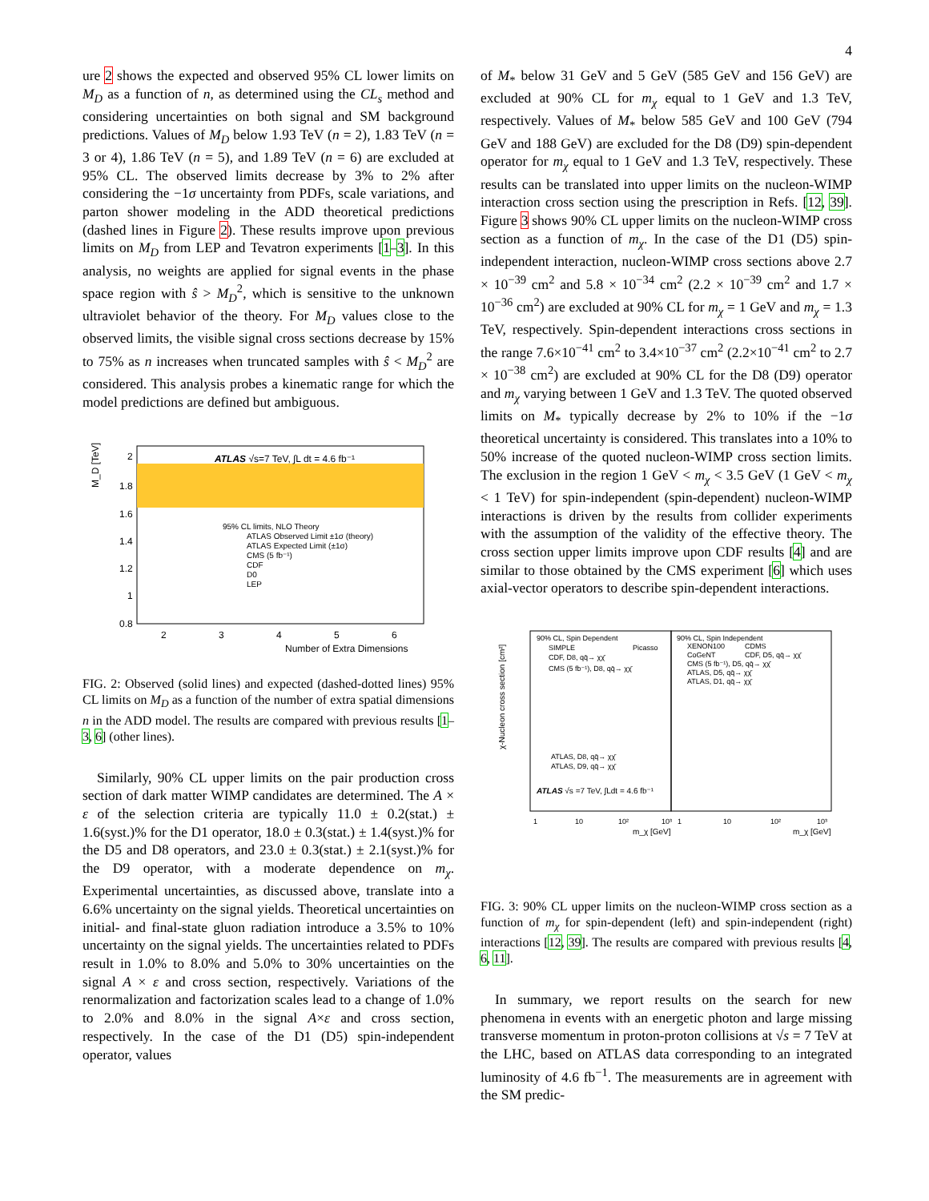4
ure 2 shows the expected and observed 95% CL lower limits on M<sub>D</sub> as a function of n, as determined using the CL<sub>s</sub> method and considering uncertainties on both signal and SM background predictions. Values of M<sub>D</sub> below 1.93 TeV (n = 2), 1.83 TeV (n = 3 or 4), 1.86 TeV (n = 5), and 1.89 TeV (n = 6) are excluded at 95% CL. The observed limits decrease by 3% to 2% after considering the −1σ uncertainty from PDFs, scale variations, and parton shower modeling in the ADD theoretical predictions (dashed lines in Figure 2). These results improve upon previous limits on M<sub>D</sub> from LEP and Tevatron experiments [1–3]. In this analysis, no weights are applied for signal events in the phase space region with ŝ > M<sub>D</sub><sup>2</sup>, which is sensitive to the unknown ultraviolet behavior of the theory. For M<sub>D</sub> values close to the observed limits, the visible signal cross sections decrease by 15% to 75% as n increases when truncated samples with ŝ < M<sub>D</sub><sup>2</sup> are considered. This analysis probes a kinematic range for which the model predictions are defined but ambiguous.
ATLAS √s=7 TeV, ∫L dt = 4.6 fb⁻¹
95% CL limits, NLO Theory
ATLAS Observed Limit ±1σ (theory)
ATLAS Expected Limit (±1σ)
CMS (5 fb⁻¹)
CDF
D0
LEP
M_D [TeV]
2
1.8
1.6
1.4
1.2
1
0.8
2
3
4
5
6
Number of Extra Dimensions
FIG. 2: Observed (solid lines) and expected (dashed-dotted lines) 95% CL limits on M<sub>D</sub> as a function of the number of extra spatial dimensions n in the ADD model. The results are compared with previous results [1–3, 6] (other lines).
Similarly, 90% CL upper limits on the pair production cross section of dark matter WIMP candidates are determined. The A × ε of the selection criteria are typically 11.0 ± 0.2(stat.) ± 1.6(syst.)% for the D1 operator, 18.0 ± 0.3(stat.) ± 1.4(syst.)% for the D5 and D8 operators, and 23.0 ± 0.3(stat.) ± 2.1(syst.)% for the D9 operator, with a moderate dependence on m<sub>χ</sub>. Experimental uncertainties, as discussed above, translate into a 6.6% uncertainty on the signal yields. Theoretical uncertainties on initial- and final-state gluon radiation introduce a 3.5% to 10% uncertainty on the signal yields. The uncertainties related to PDFs result in 1.0% to 8.0% and 5.0% to 30% uncertainties on the signal A × ε and cross section, respectively. Variations of the renormalization and factorization scales lead to a change of 1.0% to 2.0% and 8.0% in the signal A×ε and cross section, respectively. In the case of the D1 (D5) spin-independent operator, values
of M<sub>*</sub> below 31 GeV and 5 GeV (585 GeV and 156 GeV) are excluded at 90% CL for m<sub>χ</sub> equal to 1 GeV and 1.3 TeV, respectively. Values of M<sub>*</sub> below 585 GeV and 100 GeV (794 GeV and 188 GeV) are excluded for the D8 (D9) spin-dependent operator for m<sub>χ</sub> equal to 1 GeV and 1.3 TeV, respectively. These results can be translated into upper limits on the nucleon-WIMP interaction cross section using the prescription in Refs. [12, 39]. Figure 3 shows 90% CL upper limits on the nucleon-WIMP cross section as a function of m<sub>χ</sub>. In the case of the D1 (D5) spin-independent interaction, nucleon-WIMP cross sections above 2.7 × 10<sup>−39</sup> cm<sup>2</sup> and 5.8 × 10<sup>−34</sup> cm<sup>2</sup> (2.2 × 10<sup>−39</sup> cm<sup>2</sup> and 1.7 × 10<sup>−36</sup> cm<sup>2</sup>) are excluded at 90% CL for m<sub>χ</sub> = 1 GeV and m<sub>χ</sub> = 1.3 TeV, respectively. Spin-dependent interactions cross sections in the range 7.6×10<sup>−41</sup> cm<sup>2</sup> to 3.4×10<sup>−37</sup> cm<sup>2</sup> (2.2×10<sup>−41</sup> cm<sup>2</sup> to 2.7 × 10<sup>−38</sup> cm<sup>2</sup>) are excluded at 90% CL for the D8 (D9) operator and m<sub>χ</sub> varying between 1 GeV and 1.3 TeV. The quoted observed limits on M<sub>*</sub> typically decrease by 2% to 10% if the −1σ theoretical uncertainty is considered. This translates into a 10% to 50% increase of the quoted nucleon-WIMP cross section limits. The exclusion in the region 1 GeV < m<sub>χ</sub> < 3.5 GeV (1 GeV < m<sub>χ</sub> < 1 TeV) for spin-independent (spin-dependent) nucleon-WIMP interactions is driven by the results from collider experiments with the assumption of the validity of the effective theory. The cross section upper limits improve upon CDF results [4] and are similar to those obtained by the CMS experiment [6] which uses axial-vector operators to describe spin-dependent interactions.
90% CL, Spin Dependent
90% CL, Spin Independent
SIMPLE
Picasso
CDF, D8, qq̄→ χχ̄
CMS (5 fb⁻¹), D8, qq̄→ χχ̄
XENON100
CDMS
CoGeNT
CDF, D5, qq̄→ χχ̄
CMS (5 fb⁻¹), D5, qq̄→ χχ̄
ATLAS, D5, qq̄→ χχ̄
ATLAS, D1, qq̄→ χχ̄
ATLAS, D8, qq̄→ χχ̄
ATLAS, D9, qq̄→ χχ̄
ATLAS √s =7 TeV, ∫Ldt = 4.6 fb⁻¹
χ-Nucleon cross section [cm²]
1
10
10²
10³
1
10
10²
10³
m_χ [GeV]
m_χ [GeV]
FIG. 3: 90% CL upper limits on the nucleon-WIMP cross section as a function of m<sub>χ</sub> for spin-dependent (left) and spin-independent (right) interactions [12, 39]. The results are compared with previous results [4, 6, 11].
In summary, we report results on the search for new phenomena in events with an energetic photon and large missing transverse momentum in proton-proton collisions at √s = 7 TeV at the LHC, based on ATLAS data corresponding to an integrated luminosity of 4.6 fb<sup>−1</sup>. The measurements are in agreement with the SM predic-